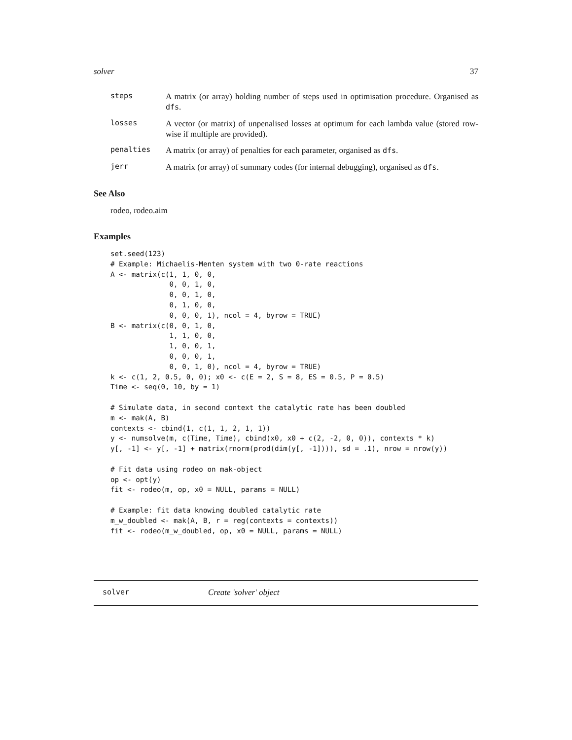solver 37
steps
A matrix (or array) holding number of steps used in optimisation procedure. Organised as dfs.
losses
A vector (or matrix) of unpenalised losses at optimum for each lambda value (stored row-wise if multiple are provided).
penalties
A matrix (or array) of penalties for each parameter, organised as dfs.
jerr
A matrix (or array) of summary codes (for internal debugging), organised as dfs.
See Also
rodeo, rodeo.aim
Examples
set.seed(123)
# Example: Michaelis-Menten system with two 0-rate reactions
A <- matrix(c(1, 1, 0, 0,
              0, 0, 1, 0,
              0, 0, 1, 0,
              0, 1, 0, 0,
              0, 0, 0, 1), ncol = 4, byrow = TRUE)
B <- matrix(c(0, 0, 1, 0,
              1, 1, 0, 0,
              1, 0, 0, 1,
              0, 0, 0, 1,
              0, 0, 1, 0), ncol = 4, byrow = TRUE)
k <- c(1, 2, 0.5, 0, 0); x0 <- c(E = 2, S = 8, ES = 0.5, P = 0.5)
Time <- seq(0, 10, by = 1)

# Simulate data, in second context the catalytic rate has been doubled
m <- mak(A, B)
contexts <- cbind(1, c(1, 1, 2, 1, 1))
y <- numsolve(m, c(Time, Time), cbind(x0, x0 + c(2, -2, 0, 0)), contexts * k)
y[, -1] <- y[, -1] + matrix(rnorm(prod(dim(y[, -1]))), sd = .1), nrow = nrow(y))

# Fit data using rodeo on mak-object
op <- opt(y)
fit <- rodeo(m, op, x0 = NULL, params = NULL)

# Example: fit data knowing doubled catalytic rate
m_w_doubled <- mak(A, B, r = reg(contexts = contexts))
fit <- rodeo(m_w_doubled, op, x0 = NULL, params = NULL)
solver Create 'solver' object